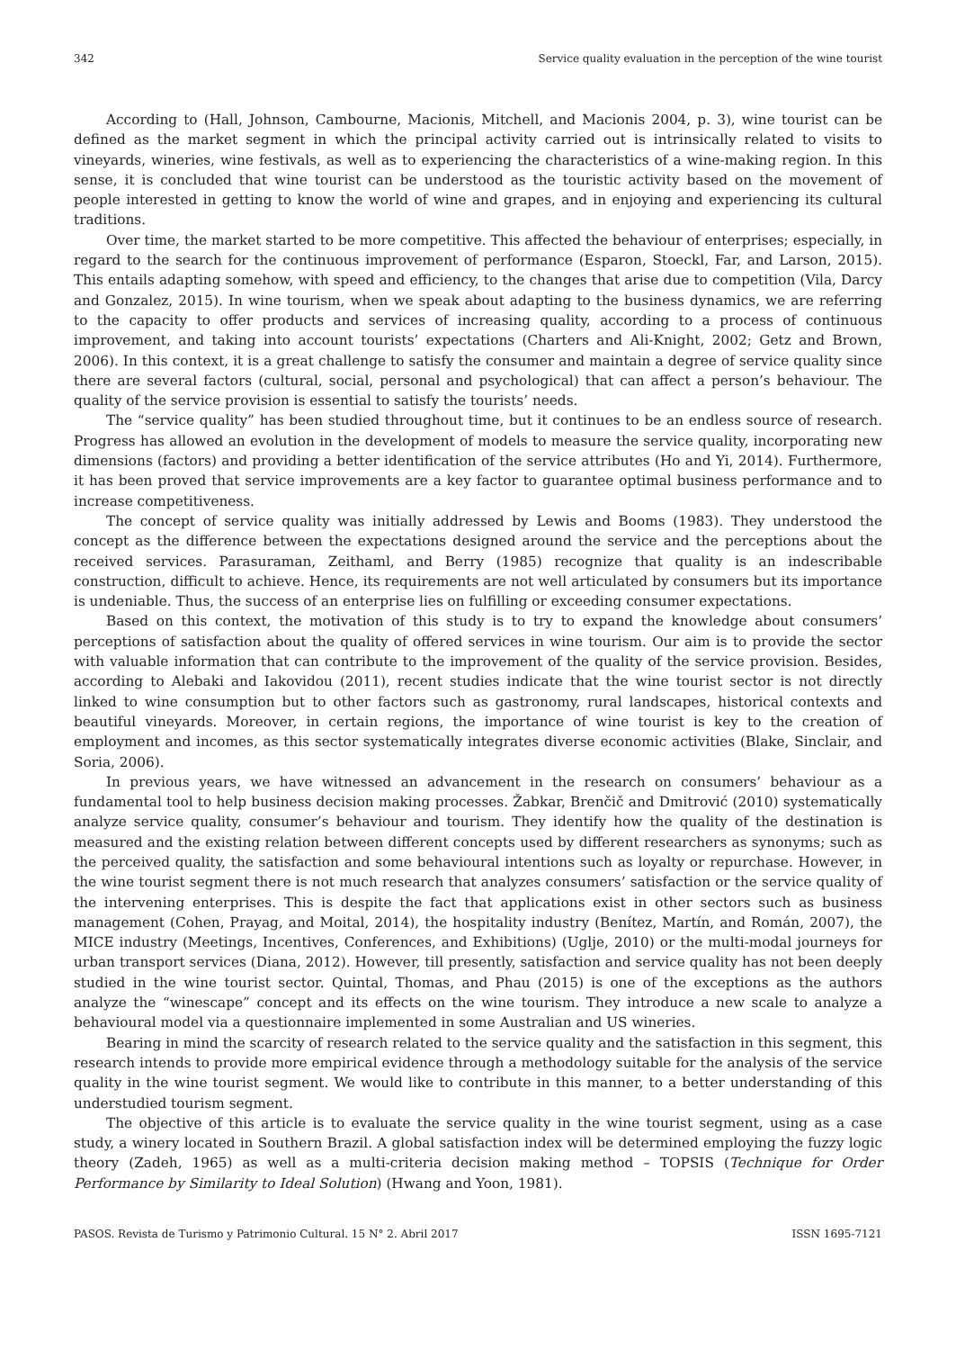342 Service quality evaluation in the perception of the wine tourist
According to (Hall, Johnson, Cambourne, Macionis, Mitchell, and Macionis 2004, p. 3), wine tourist can be defined as the market segment in which the principal activity carried out is intrinsically related to visits to vineyards, wineries, wine festivals, as well as to experiencing the characteristics of a wine-making region. In this sense, it is concluded that wine tourist can be understood as the touristic activity based on the movement of people interested in getting to know the world of wine and grapes, and in enjoying and experiencing its cultural traditions.
Over time, the market started to be more competitive. This affected the behaviour of enterprises; especially, in regard to the search for the continuous improvement of performance (Esparon, Stoeckl, Far, and Larson, 2015). This entails adapting somehow, with speed and efficiency, to the changes that arise due to competition (Vila, Darcy and Gonzalez, 2015). In wine tourism, when we speak about adapting to the business dynamics, we are referring to the capacity to offer products and services of increasing quality, according to a process of continuous improvement, and taking into account tourists’ expectations (Charters and Ali-Knight, 2002; Getz and Brown, 2006). In this context, it is a great challenge to satisfy the consumer and maintain a degree of service quality since there are several factors (cultural, social, personal and psychological) that can affect a person’s behaviour. The quality of the service provision is essential to satisfy the tourists’ needs.
The “service quality” has been studied throughout time, but it continues to be an endless source of research. Progress has allowed an evolution in the development of models to measure the service quality, incorporating new dimensions (factors) and providing a better identification of the service attributes (Ho and Yi, 2014). Furthermore, it has been proved that service improvements are a key factor to guarantee optimal business performance and to increase competitiveness.
The concept of service quality was initially addressed by Lewis and Booms (1983). They understood the concept as the difference between the expectations designed around the service and the perceptions about the received services. Parasuraman, Zeithaml, and Berry (1985) recognize that quality is an indescribable construction, difficult to achieve. Hence, its requirements are not well articulated by consumers but its importance is undeniable. Thus, the success of an enterprise lies on fulfilling or exceeding consumer expectations.
Based on this context, the motivation of this study is to try to expand the knowledge about consumers’ perceptions of satisfaction about the quality of offered services in wine tourism. Our aim is to provide the sector with valuable information that can contribute to the improvement of the quality of the service provision. Besides, according to Alebaki and Iakovidou (2011), recent studies indicate that the wine tourist sector is not directly linked to wine consumption but to other factors such as gastronomy, rural landscapes, historical contexts and beautiful vineyards. Moreover, in certain regions, the importance of wine tourist is key to the creation of employment and incomes, as this sector systematically integrates diverse economic activities (Blake, Sinclair, and Soria, 2006).
In previous years, we have witnessed an advancement in the research on consumers’ behaviour as a fundamental tool to help business decision making processes. Žabkar, Brenčič and Dmitrović (2010) systematically analyze service quality, consumer’s behaviour and tourism. They identify how the quality of the destination is measured and the existing relation between different concepts used by different researchers as synonyms; such as the perceived quality, the satisfaction and some behavioural intentions such as loyalty or repurchase. However, in the wine tourist segment there is not much research that analyzes consumers’ satisfaction or the service quality of the intervening enterprises. This is despite the fact that applications exist in other sectors such as business management (Cohen, Prayag, and Moital, 2014), the hospitality industry (Benítez, Martín, and Román, 2007), the MICE industry (Meetings, Incentives, Conferences, and Exhibitions) (Uglje, 2010) or the multi-modal journeys for urban transport services (Diana, 2012). However, till presently, satisfaction and service quality has not been deeply studied in the wine tourist sector. Quintal, Thomas, and Phau (2015) is one of the exceptions as the authors analyze the “winescape” concept and its effects on the wine tourism. They introduce a new scale to analyze a behavioural model via a questionnaire implemented in some Australian and US wineries.
Bearing in mind the scarcity of research related to the service quality and the satisfaction in this segment, this research intends to provide more empirical evidence through a methodology suitable for the analysis of the service quality in the wine tourist segment. We would like to contribute in this manner, to a better understanding of this understudied tourism segment.
The objective of this article is to evaluate the service quality in the wine tourist segment, using as a case study, a winery located in Southern Brazil. A global satisfaction index will be determined employing the fuzzy logic theory (Zadeh, 1965) as well as a multi-criteria decision making method – TOPSIS (Technique for Order Performance by Similarity to Ideal Solution) (Hwang and Yoon, 1981).
PASOS. Revista de Turismo y Patrimonio Cultural. 15 N° 2. Abril 2017 ISSN 1695-7121